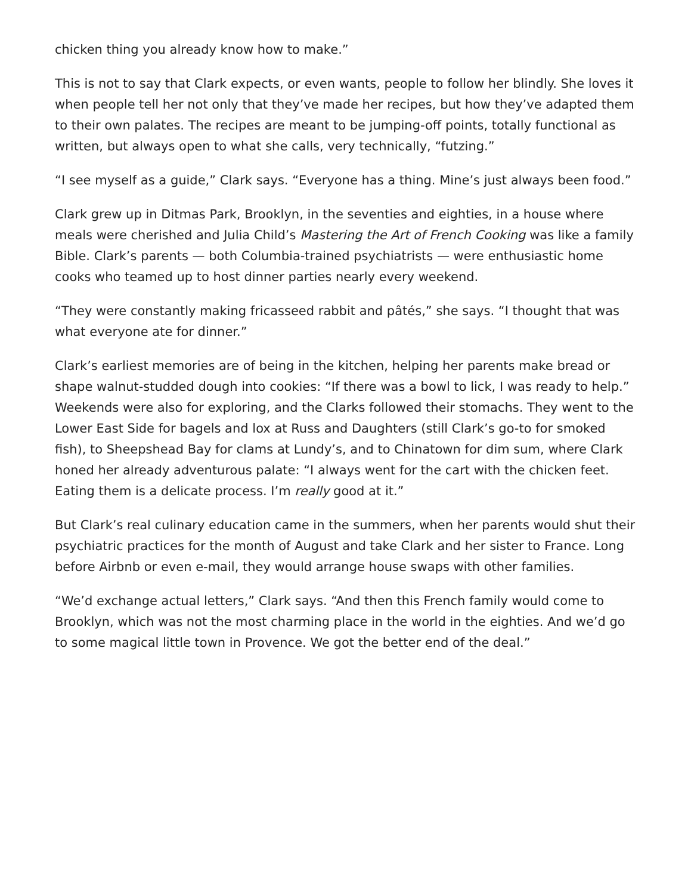chicken thing you already know how to make.”
This is not to say that Clark expects, or even wants, people to follow her blindly. She loves it when people tell her not only that they’ve made her recipes, but how they’ve adapted them to their own palates. The recipes are meant to be jumping-off points, totally functional as written, but always open to what she calls, very technically, “futzing.”
“I see myself as a guide,” Clark says. “Everyone has a thing. Mine’s just always been food.”
Clark grew up in Ditmas Park, Brooklyn, in the seventies and eighties, in a house where meals were cherished and Julia Child’s Mastering the Art of French Cooking was like a family Bible. Clark’s parents — both Columbia-trained psychiatrists — were enthusiastic home cooks who teamed up to host dinner parties nearly every weekend.
“They were constantly making fricasseed rabbit and pâtés,” she says. “I thought that was what everyone ate for dinner.”
Clark’s earliest memories are of being in the kitchen, helping her parents make bread or shape walnut-studded dough into cookies: “If there was a bowl to lick, I was ready to help.” Weekends were also for exploring, and the Clarks followed their stomachs. They went to the Lower East Side for bagels and lox at Russ and Daughters (still Clark’s go-to for smoked fish), to Sheepshead Bay for clams at Lundy’s, and to Chinatown for dim sum, where Clark honed her already adventurous palate: “I always went for the cart with the chicken feet. Eating them is a delicate process. I’m really good at it.”
But Clark’s real culinary education came in the summers, when her parents would shut their psychiatric practices for the month of August and take Clark and her sister to France. Long before Airbnb or even e-mail, they would arrange house swaps with other families.
“We’d exchange actual letters,” Clark says. “And then this French family would come to Brooklyn, which was not the most charming place in the world in the eighties. And we’d go to some magical little town in Provence. We got the better end of the deal.”